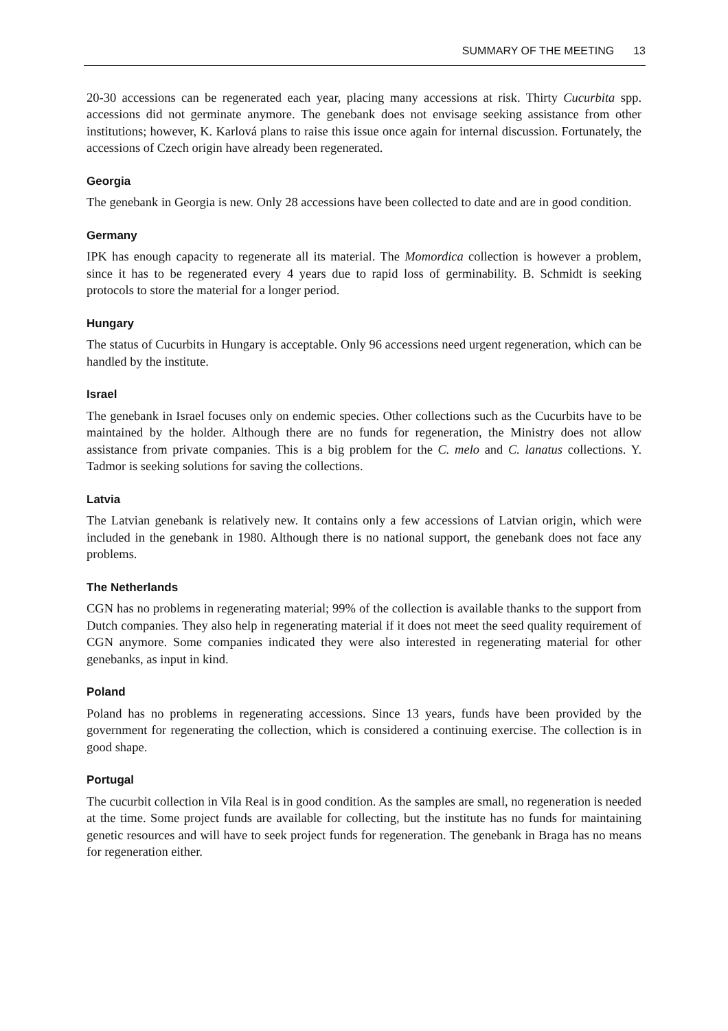SUMMARY OF THE MEETING 13
20-30 accessions can be regenerated each year, placing many accessions at risk. Thirty Cucurbita spp. accessions did not germinate anymore. The genebank does not envisage seeking assistance from other institutions; however, K. Karlová plans to raise this issue once again for internal discussion. Fortunately, the accessions of Czech origin have already been regenerated.
Georgia
The genebank in Georgia is new. Only 28 accessions have been collected to date and are in good condition.
Germany
IPK has enough capacity to regenerate all its material. The Momordica collection is however a problem, since it has to be regenerated every 4 years due to rapid loss of germinability. B. Schmidt is seeking protocols to store the material for a longer period.
Hungary
The status of Cucurbits in Hungary is acceptable. Only 96 accessions need urgent regeneration, which can be handled by the institute.
Israel
The genebank in Israel focuses only on endemic species. Other collections such as the Cucurbits have to be maintained by the holder. Although there are no funds for regeneration, the Ministry does not allow assistance from private companies. This is a big problem for the C. melo and C. lanatus collections. Y. Tadmor is seeking solutions for saving the collections.
Latvia
The Latvian genebank is relatively new. It contains only a few accessions of Latvian origin, which were included in the genebank in 1980. Although there is no national support, the genebank does not face any problems.
The Netherlands
CGN has no problems in regenerating material; 99% of the collection is available thanks to the support from Dutch companies. They also help in regenerating material if it does not meet the seed quality requirement of CGN anymore. Some companies indicated they were also interested in regenerating material for other genebanks, as input in kind.
Poland
Poland has no problems in regenerating accessions. Since 13 years, funds have been provided by the government for regenerating the collection, which is considered a continuing exercise. The collection is in good shape.
Portugal
The cucurbit collection in Vila Real is in good condition. As the samples are small, no regeneration is needed at the time. Some project funds are available for collecting, but the institute has no funds for maintaining genetic resources and will have to seek project funds for regeneration. The genebank in Braga has no means for regeneration either.